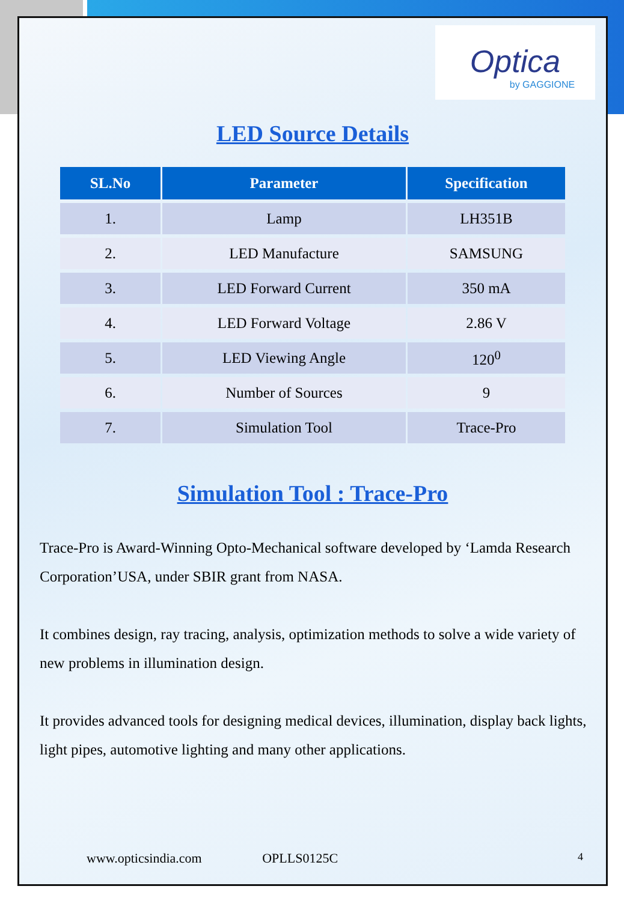Optica
by GAGGIONE
LED Source Details
| SL.No | Parameter | Specification |
| --- | --- | --- |
| 1. | Lamp | LH351B |
| 2. | LED Manufacture | SAMSUNG |
| 3. | LED Forward Current | 350 mA |
| 4. | LED Forward Voltage | 2.86 V |
| 5. | LED Viewing Angle | 120<sup>0</sup> |
| 6. | Number of Sources | 9 |
| 7. | Simulation Tool | Trace-Pro |
Simulation Tool : Trace-Pro
Trace-Pro is Award-Winning Opto-Mechanical software developed by ‘Lamda Research Corporation’USA, under SBIR grant from NASA.
It combines design, ray tracing, analysis, optimization methods to solve a wide variety of new problems in illumination design.
It provides advanced tools for designing medical devices, illumination, display back lights, light pipes, automotive lighting and many other applications.
www.opticsindia.com OPLLS0125C 4